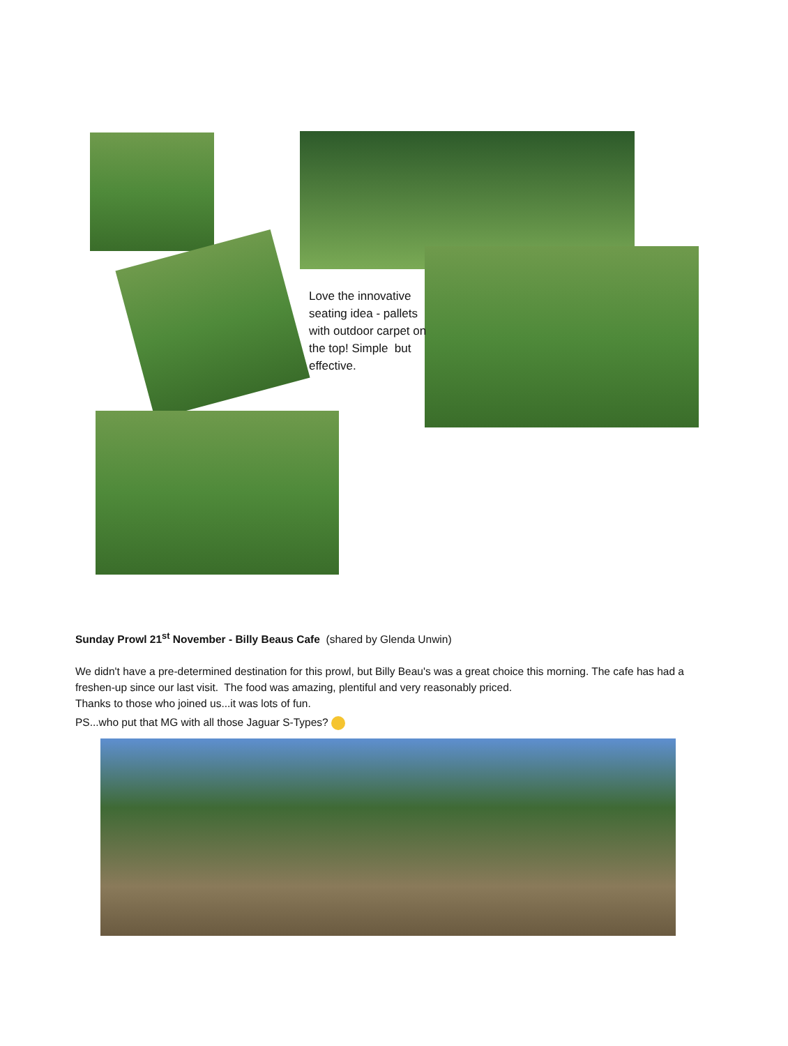Love the innovative seating idea - pallets with outdoor carpet on the top! Simple but effective.
Sunday Prowl 21<sup>st</sup> November - Billy Beaus Cafe (shared by Glenda Unwin)
We didn't have a pre-determined destination for this prowl, but Billy Beau's was a great choice this morning. The cafe has had a freshen-up since our last visit. The food was amazing, plentiful and very reasonably priced.
Thanks to those who joined us...it was lots of fun.
PS...who put that MG with all those Jaguar S-Types?